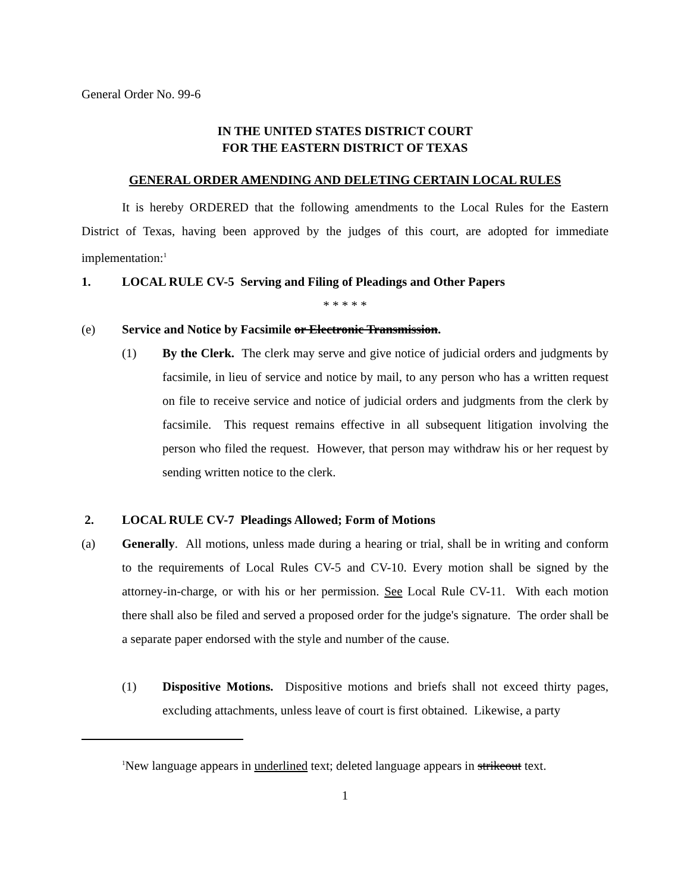General Order No. 99-6
IN THE UNITED STATES DISTRICT COURT
FOR THE EASTERN DISTRICT OF TEXAS
GENERAL ORDER AMENDING AND DELETING CERTAIN LOCAL RULES
It is hereby ORDERED that the following amendments to the Local Rules for the Eastern District of Texas, having been approved by the judges of this court, are adopted for immediate implementation:<sup>1</sup>
1. LOCAL RULE CV-5 Serving and Filing of Pleadings and Other Papers
* * * * *
(e) Service and Notice by Facsimile or Electronic Transmission.
(1) By the Clerk. The clerk may serve and give notice of judicial orders and judgments by facsimile, in lieu of service and notice by mail, to any person who has a written request on file to receive service and notice of judicial orders and judgments from the clerk by facsimile. This request remains effective in all subsequent litigation involving the person who filed the request. However, that person may withdraw his or her request by sending written notice to the clerk.
2. LOCAL RULE CV-7 Pleadings Allowed; Form of Motions
(a) Generally. All motions, unless made during a hearing or trial, shall be in writing and conform to the requirements of Local Rules CV-5 and CV-10. Every motion shall be signed by the attorney-in-charge, or with his or her permission. See Local Rule CV-11. With each motion there shall also be filed and served a proposed order for the judge's signature. The order shall be a separate paper endorsed with the style and number of the cause.
(1) Dispositive Motions. Dispositive motions and briefs shall not exceed thirty pages, excluding attachments, unless leave of court is first obtained. Likewise, a party
<sup>1</sup> New language appears in underlined text; deleted language appears in strikeout text.
1